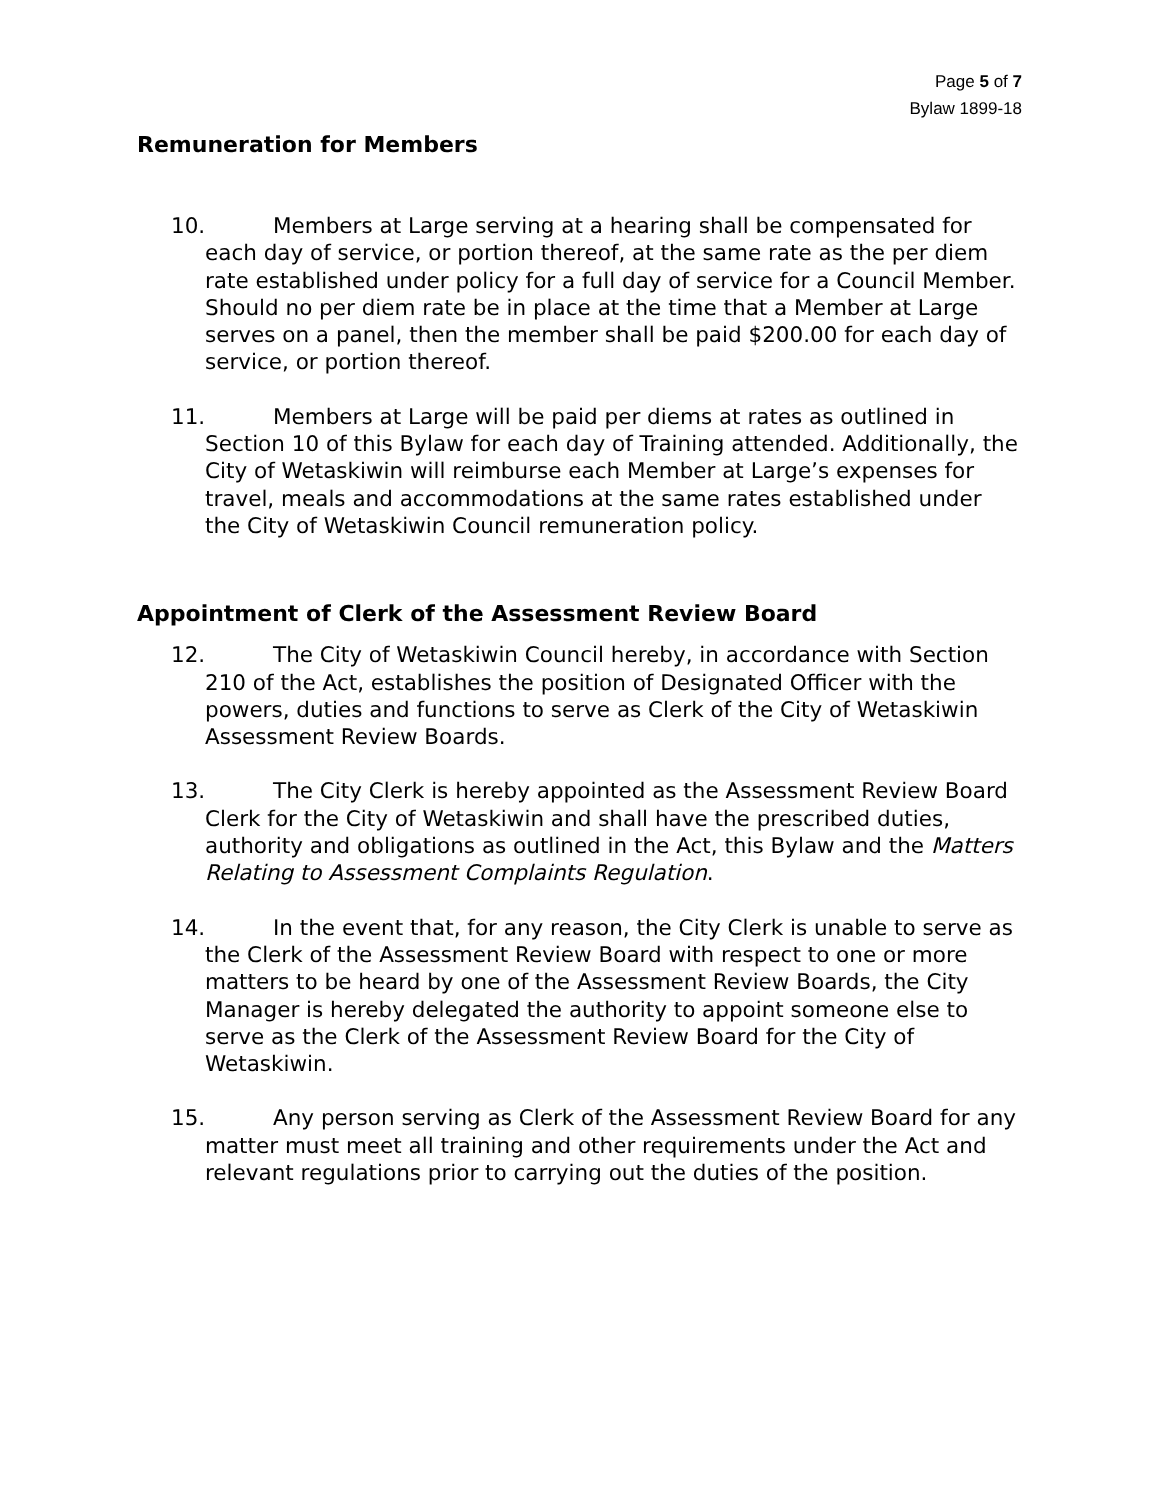Page 5 of 7
Bylaw 1899-18
Remuneration for Members
10. Members at Large serving at a hearing shall be compensated for each day of service, or portion thereof, at the same rate as the per diem rate established under policy for a full day of service for a Council Member. Should no per diem rate be in place at the time that a Member at Large serves on a panel, then the member shall be paid $200.00 for each day of service, or portion thereof.
11. Members at Large will be paid per diems at rates as outlined in Section 10 of this Bylaw for each day of Training attended. Additionally, the City of Wetaskiwin will reimburse each Member at Large’s expenses for travel, meals and accommodations at the same rates established under the City of Wetaskiwin Council remuneration policy.
Appointment of Clerk of the Assessment Review Board
12. The City of Wetaskiwin Council hereby, in accordance with Section 210 of the Act, establishes the position of Designated Officer with the powers, duties and functions to serve as Clerk of the City of Wetaskiwin Assessment Review Boards.
13. The City Clerk is hereby appointed as the Assessment Review Board Clerk for the City of Wetaskiwin and shall have the prescribed duties, authority and obligations as outlined in the Act, this Bylaw and the Matters Relating to Assessment Complaints Regulation.
14. In the event that, for any reason, the City Clerk is unable to serve as the Clerk of the Assessment Review Board with respect to one or more matters to be heard by one of the Assessment Review Boards, the City Manager is hereby delegated the authority to appoint someone else to serve as the Clerk of the Assessment Review Board for the City of Wetaskiwin.
15. Any person serving as Clerk of the Assessment Review Board for any matter must meet all training and other requirements under the Act and relevant regulations prior to carrying out the duties of the position.